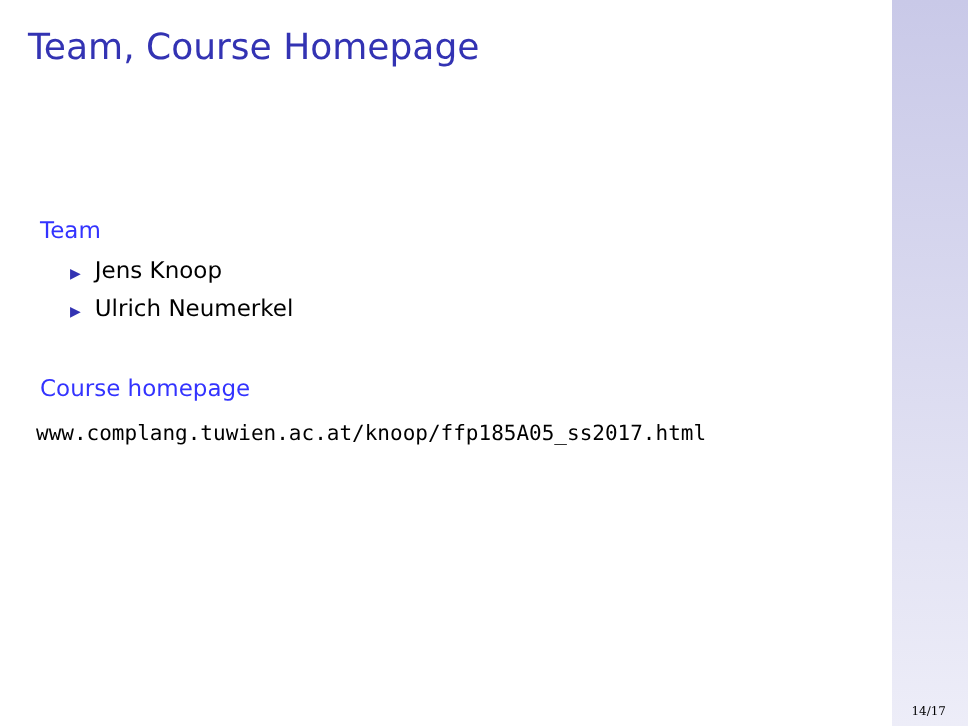Team, Course Homepage
Team
▶ Jens Knoop
▶ Ulrich Neumerkel
Course homepage
www.complang.tuwien.ac.at/knoop/ffp185A05_ss2017.html
14/17